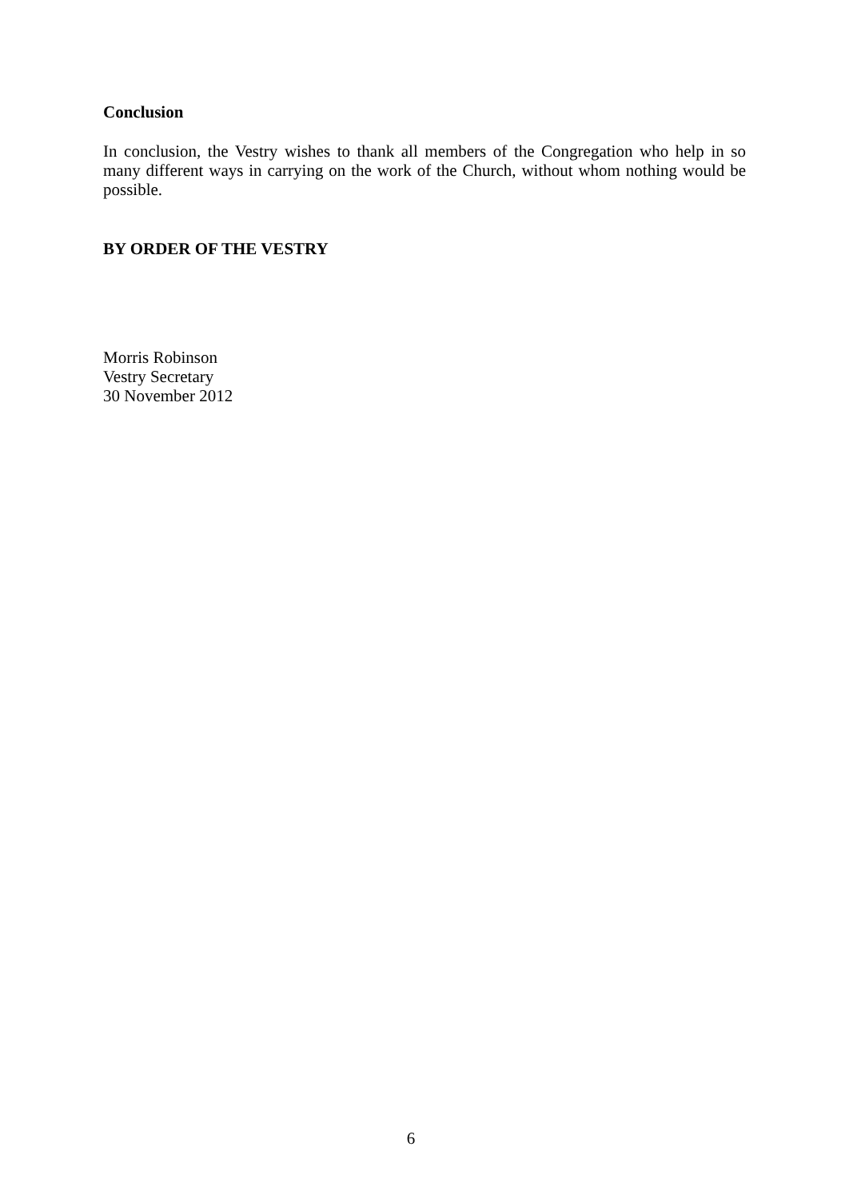Conclusion
In conclusion, the Vestry wishes to thank all members of the Congregation who help in so many different ways in carrying on the work of the Church, without whom nothing would be possible.
BY ORDER OF THE VESTRY
Morris Robinson
Vestry Secretary
30 November 2012
6